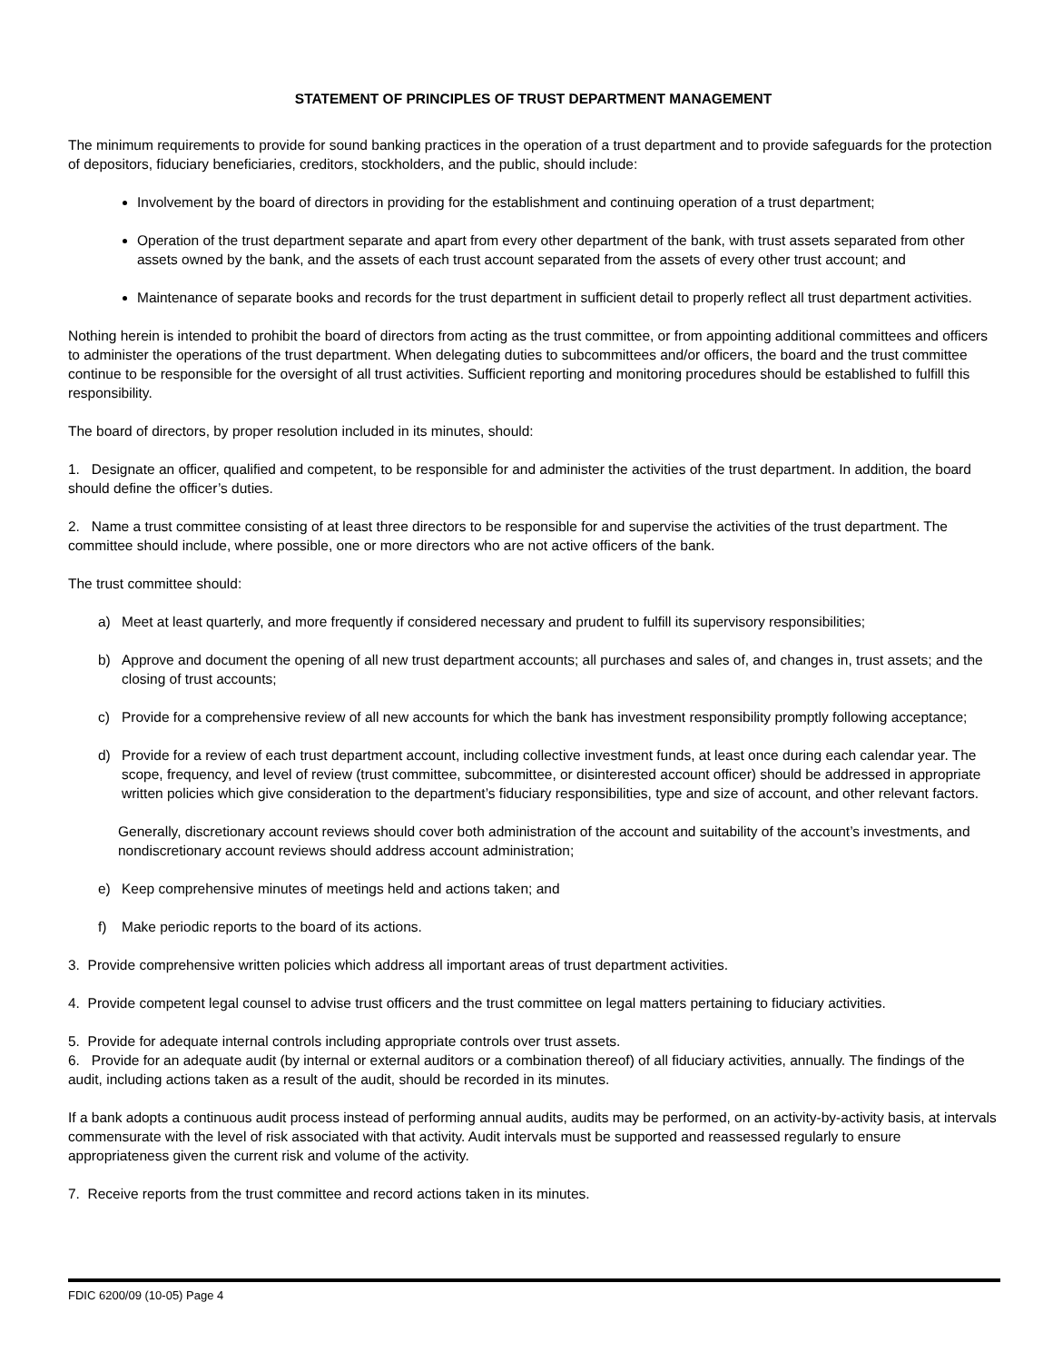STATEMENT OF PRINCIPLES OF TRUST DEPARTMENT MANAGEMENT
The minimum requirements to provide for sound banking practices in the operation of a trust department and to provide safeguards for the protection of depositors, fiduciary beneficiaries, creditors, stockholders, and the public, should include:
Involvement by the board of directors in providing for the establishment and continuing operation of a trust department;
Operation of the trust department separate and apart from every other department of the bank, with trust assets separated from other assets owned by the bank, and the assets of each trust account separated from the assets of every other trust account; and
Maintenance of separate books and records for the trust department in sufficient detail to properly reflect all trust department activities.
Nothing herein is intended to prohibit the board of directors from acting as the trust committee, or from appointing additional committees and officers to administer the operations of the trust department. When delegating duties to subcommittees and/or officers, the board and the trust committee continue to be responsible for the oversight of all trust activities. Sufficient reporting and monitoring procedures should be established to fulfill this responsibility.
The board of directors, by proper resolution included in its minutes, should:
1. Designate an officer, qualified and competent, to be responsible for and administer the activities of the trust department. In addition, the board should define the officer’s duties.
2. Name a trust committee consisting of at least three directors to be responsible for and supervise the activities of the trust department. The committee should include, where possible, one or more directors who are not active officers of the bank.
The trust committee should:
a) Meet at least quarterly, and more frequently if considered necessary and prudent to fulfill its supervisory responsibilities;
b) Approve and document the opening of all new trust department accounts; all purchases and sales of, and changes in, trust assets; and the closing of trust accounts;
c) Provide for a comprehensive review of all new accounts for which the bank has investment responsibility promptly following acceptance;
d) Provide for a review of each trust department account, including collective investment funds, at least once during each calendar year. The scope, frequency, and level of review (trust committee, subcommittee, or disinterested account officer) should be addressed in appropriate written policies which give consideration to the department’s fiduciary responsibilities, type and size of account, and other relevant factors.
Generally, discretionary account reviews should cover both administration of the account and suitability of the account’s investments, and nondiscretionary account reviews should address account administration;
e) Keep comprehensive minutes of meetings held and actions taken; and
f) Make periodic reports to the board of its actions.
3. Provide comprehensive written policies which address all important areas of trust department activities.
4. Provide competent legal counsel to advise trust officers and the trust committee on legal matters pertaining to fiduciary activities.
5. Provide for adequate internal controls including appropriate controls over trust assets.
6. Provide for an adequate audit (by internal or external auditors or a combination thereof) of all fiduciary activities, annually. The findings of the audit, including actions taken as a result of the audit, should be recorded in its minutes.
If a bank adopts a continuous audit process instead of performing annual audits, audits may be performed, on an activity-by-activity basis, at intervals commensurate with the level of risk associated with that activity. Audit intervals must be supported and reassessed regularly to ensure appropriateness given the current risk and volume of the activity.
7. Receive reports from the trust committee and record actions taken in its minutes.
FDIC 6200/09 (10-05) Page 4